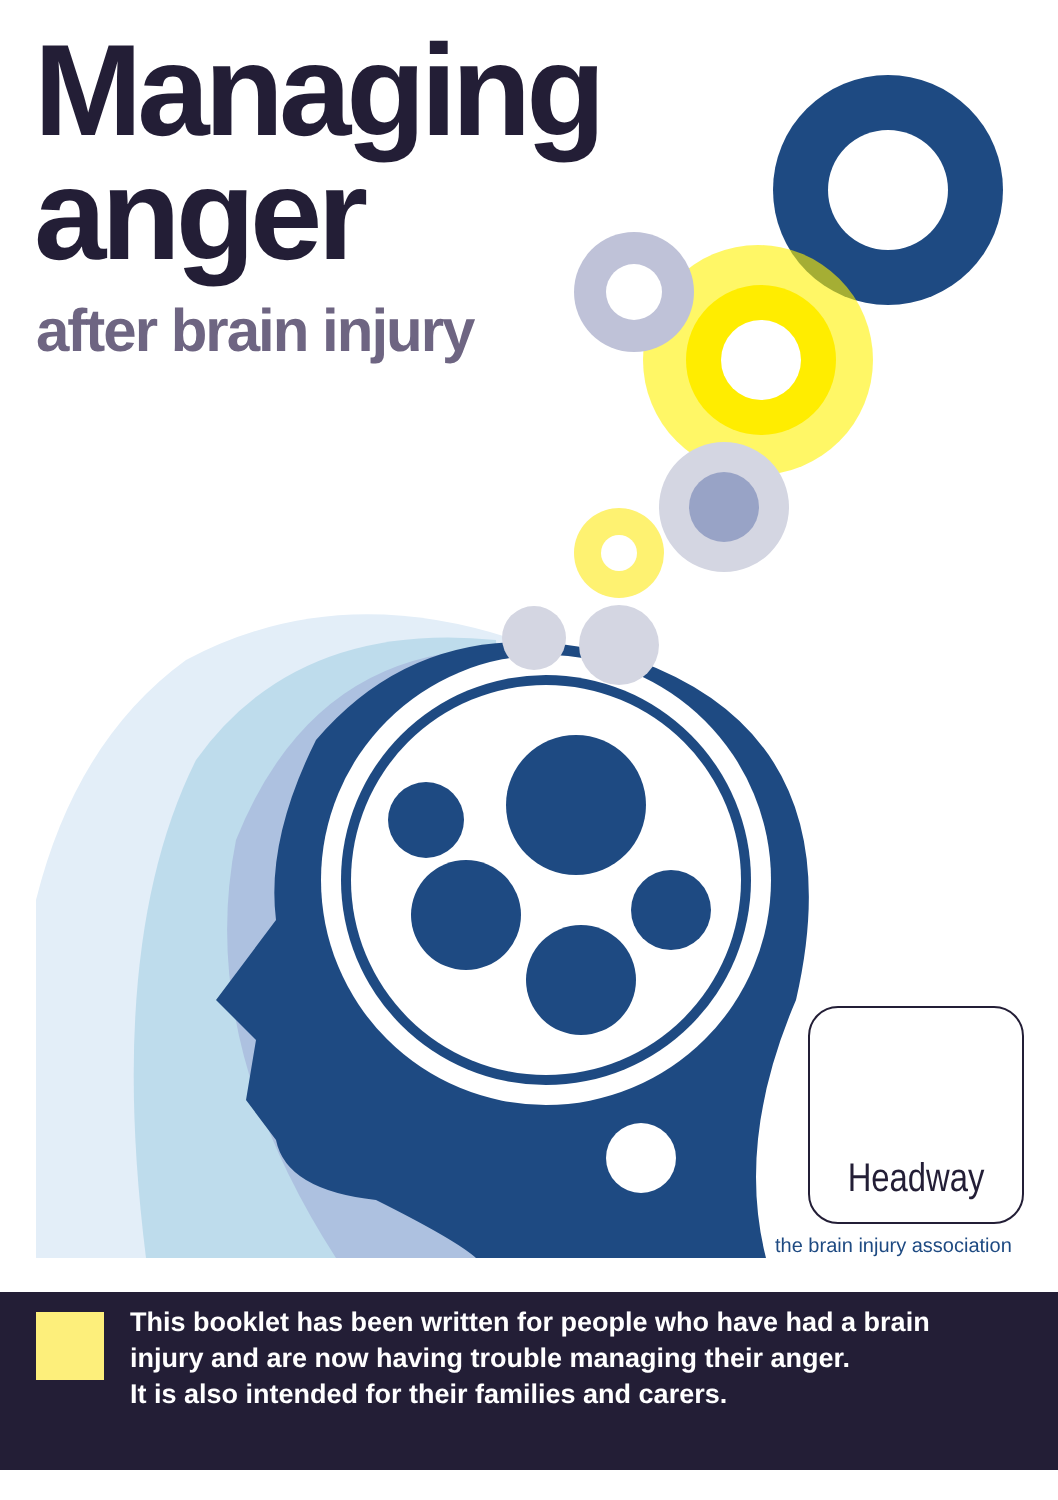Managing
anger
after brain injury
Headway
the brain injury association
This booklet has been written for people who have had a brain
injury and are now having trouble managing their anger.
It is also intended for their families and carers.